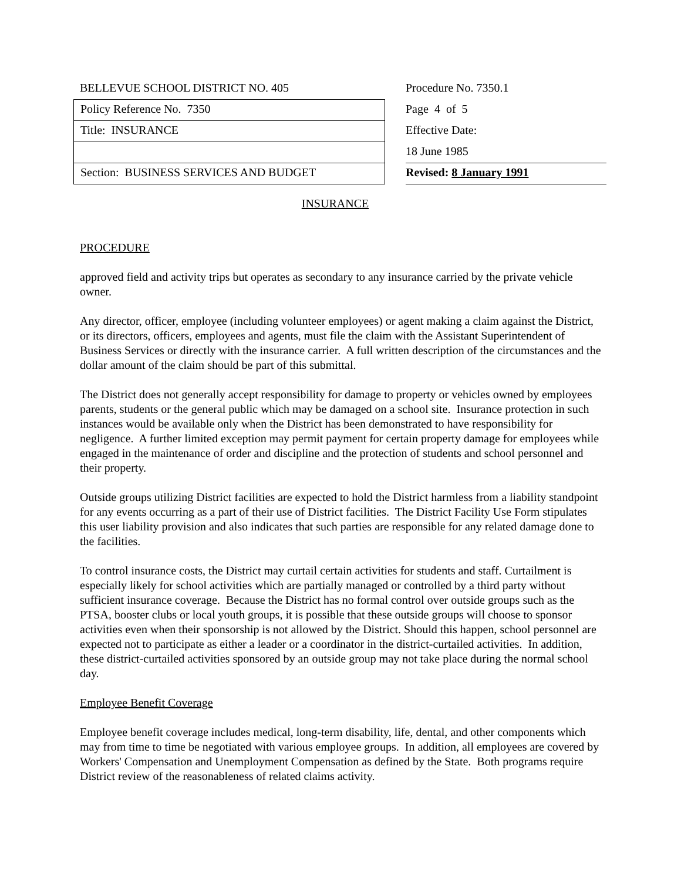BELLEVUE SCHOOL DISTRICT NO. 405
Policy Reference No. 7350
Title: INSURANCE
Section: BUSINESS SERVICES AND BUDGET
Procedure No. 7350.1
Page 4 of 5
Effective Date:
18 June 1985
Revised: 8 January 1991
INSURANCE
PROCEDURE
approved field and activity trips but operates as secondary to any insurance carried by the private vehicle owner.
Any director, officer, employee (including volunteer employees) or agent making a claim against the District, or its directors, officers, employees and agents, must file the claim with the Assistant Superintendent of Business Services or directly with the insurance carrier. A full written description of the circumstances and the dollar amount of the claim should be part of this submittal.
The District does not generally accept responsibility for damage to property or vehicles owned by employees parents, students or the general public which may be damaged on a school site. Insurance protection in such instances would be available only when the District has been demonstrated to have responsibility for negligence. A further limited exception may permit payment for certain property damage for employees while engaged in the maintenance of order and discipline and the protection of students and school personnel and their property.
Outside groups utilizing District facilities are expected to hold the District harmless from a liability standpoint for any events occurring as a part of their use of District facilities. The District Facility Use Form stipulates this user liability provision and also indicates that such parties are responsible for any related damage done to the facilities.
To control insurance costs, the District may curtail certain activities for students and staff. Curtailment is especially likely for school activities which are partially managed or controlled by a third party without sufficient insurance coverage. Because the District has no formal control over outside groups such as the PTSA, booster clubs or local youth groups, it is possible that these outside groups will choose to sponsor activities even when their sponsorship is not allowed by the District. Should this happen, school personnel are expected not to participate as either a leader or a coordinator in the district-curtailed activities. In addition, these district-curtailed activities sponsored by an outside group may not take place during the normal school day.
Employee Benefit Coverage
Employee benefit coverage includes medical, long-term disability, life, dental, and other components which may from time to time be negotiated with various employee groups. In addition, all employees are covered by Workers' Compensation and Unemployment Compensation as defined by the State. Both programs require District review of the reasonableness of related claims activity.